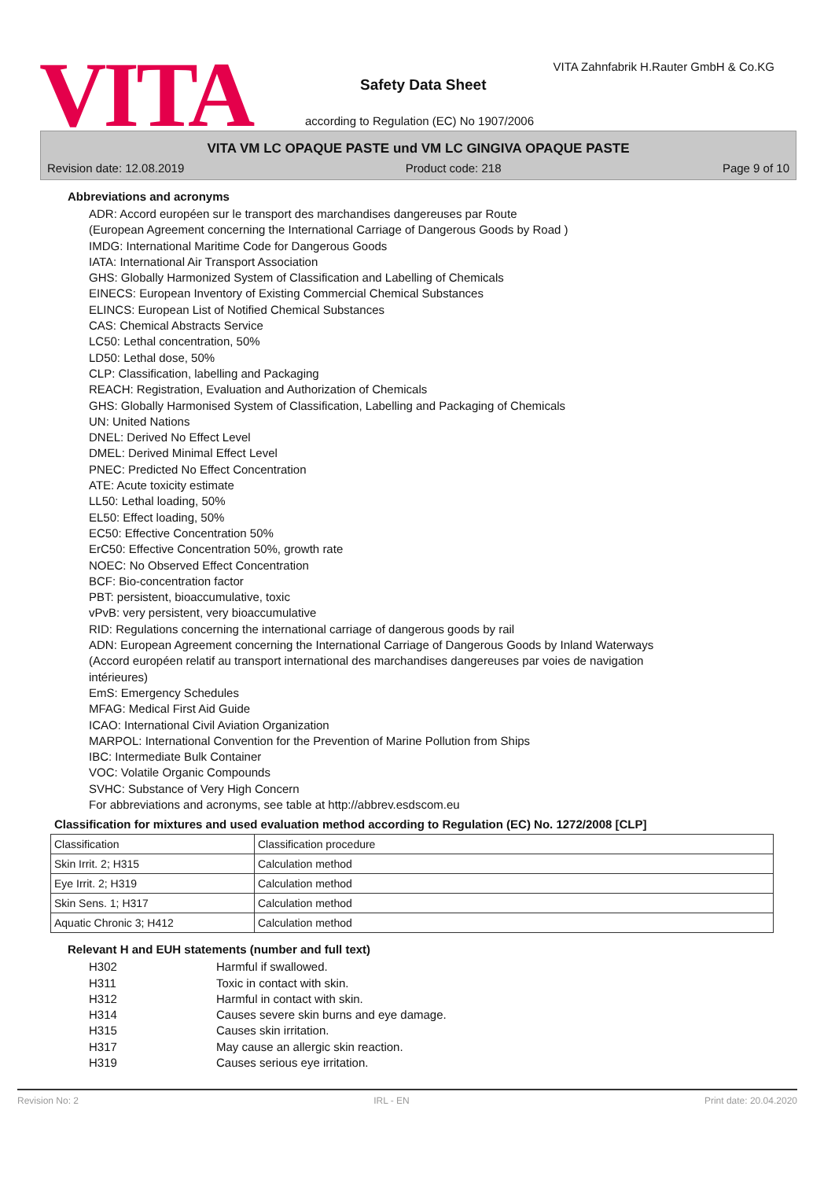VITA
VITA Zahnfabrik H.Rauter GmbH & Co.KG
Safety Data Sheet
according to Regulation (EC) No 1907/2006
VITA VM LC OPAQUE PASTE und VM LC GINGIVA OPAQUE PASTE
Revision date: 12.08.2019 Product code: 218 Page 9 of 10
Abbreviations and acronyms
ADR: Accord européen sur le transport des marchandises dangereuses par Route
(European Agreement concerning the International Carriage of Dangerous Goods by Road )
IMDG: International Maritime Code for Dangerous Goods
IATA: International Air Transport Association
GHS: Globally Harmonized System of Classification and Labelling of Chemicals
EINECS: European Inventory of Existing Commercial Chemical Substances
ELINCS: European List of Notified Chemical Substances
CAS: Chemical Abstracts Service
LC50: Lethal concentration, 50%
LD50: Lethal dose, 50%
CLP: Classification, labelling and Packaging
REACH: Registration, Evaluation and Authorization of Chemicals
GHS: Globally Harmonised System of Classification, Labelling and Packaging of Chemicals
UN: United Nations
DNEL: Derived No Effect Level
DMEL: Derived Minimal Effect Level
PNEC: Predicted No Effect Concentration
ATE: Acute toxicity estimate
LL50: Lethal loading, 50%
EL50: Effect loading, 50%
EC50: Effective Concentration 50%
ErC50: Effective Concentration 50%, growth rate
NOEC: No Observed Effect Concentration
BCF: Bio-concentration factor
PBT: persistent, bioaccumulative, toxic
vPvB: very persistent, very bioaccumulative
RID: Regulations concerning the international carriage of dangerous goods by rail
ADN: European Agreement concerning the International Carriage of Dangerous Goods by Inland Waterways
(Accord européen relatif au transport international des marchandises dangereuses par voies de navigation
intérieures)
EmS: Emergency Schedules
MFAG: Medical First Aid Guide
ICAO: International Civil Aviation Organization
MARPOL: International Convention for the Prevention of Marine Pollution from Ships
IBC: Intermediate Bulk Container
VOC: Volatile Organic Compounds
SVHC: Substance of Very High Concern
For abbreviations and acronyms, see table at http://abbrev.esdscom.eu
Classification for mixtures and used evaluation method according to Regulation (EC) No. 1272/2008 [CLP]
| Classification | Classification procedure |
| Skin Irrit. 2; H315 | Calculation method |
| Eye Irrit. 2; H319 | Calculation method |
| Skin Sens. 1; H317 | Calculation method |
| Aquatic Chronic 3; H412 | Calculation method |
Relevant H and EUH statements (number and full text)
H302 Harmful if swallowed. H311 Toxic in contact with skin. H312 Harmful in contact with skin. H314 Causes severe skin burns and eye damage. H315 Causes skin irritation. H317 May cause an allergic skin reaction. H319 Causes serious eye irritation.
Revision No: 2 IRL - EN Print date: 20.04.2020